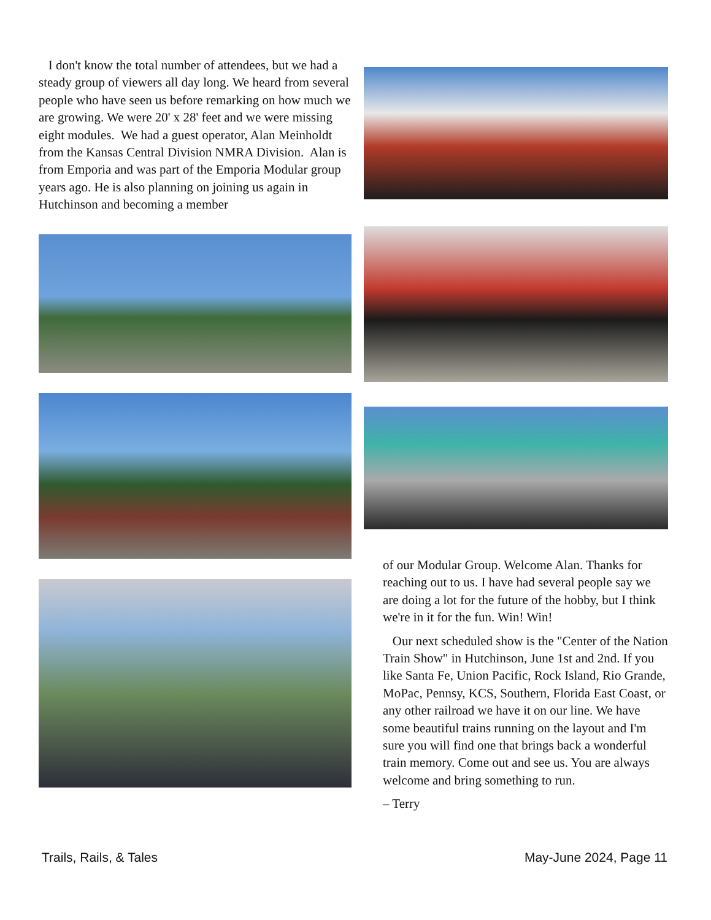I don't know the total number of attendees, but we had a steady group of viewers all day long. We heard from several people who have seen us before remarking on how much we are growing. We were 20' x 28' feet and we were missing eight modules. We had a guest operator, Alan Meinholdt from the Kansas Central Division NMRA Division. Alan is from Emporia and was part of the Emporia Modular group years ago. He is also planning on joining us again in Hutchinson and becoming a member
of our Modular Group. Welcome Alan. Thanks for reaching out to us. I have had several people say we are doing a lot for the future of the hobby, but I think we're in it for the fun. Win! Win!
Our next scheduled show is the "Center of the Nation Train Show" in Hutchinson, June 1st and 2nd. If you like Santa Fe, Union Pacific, Rock Island, Rio Grande, MoPac, Pennsy, KCS, Southern, Florida East Coast, or any other railroad we have it on our line. We have some beautiful trains running on the layout and I'm sure you will find one that brings back a wonderful train memory. Come out and see us. You are always welcome and bring something to run.
– Terry
Trails, Rails, & Tales May-June 2024, Page 11